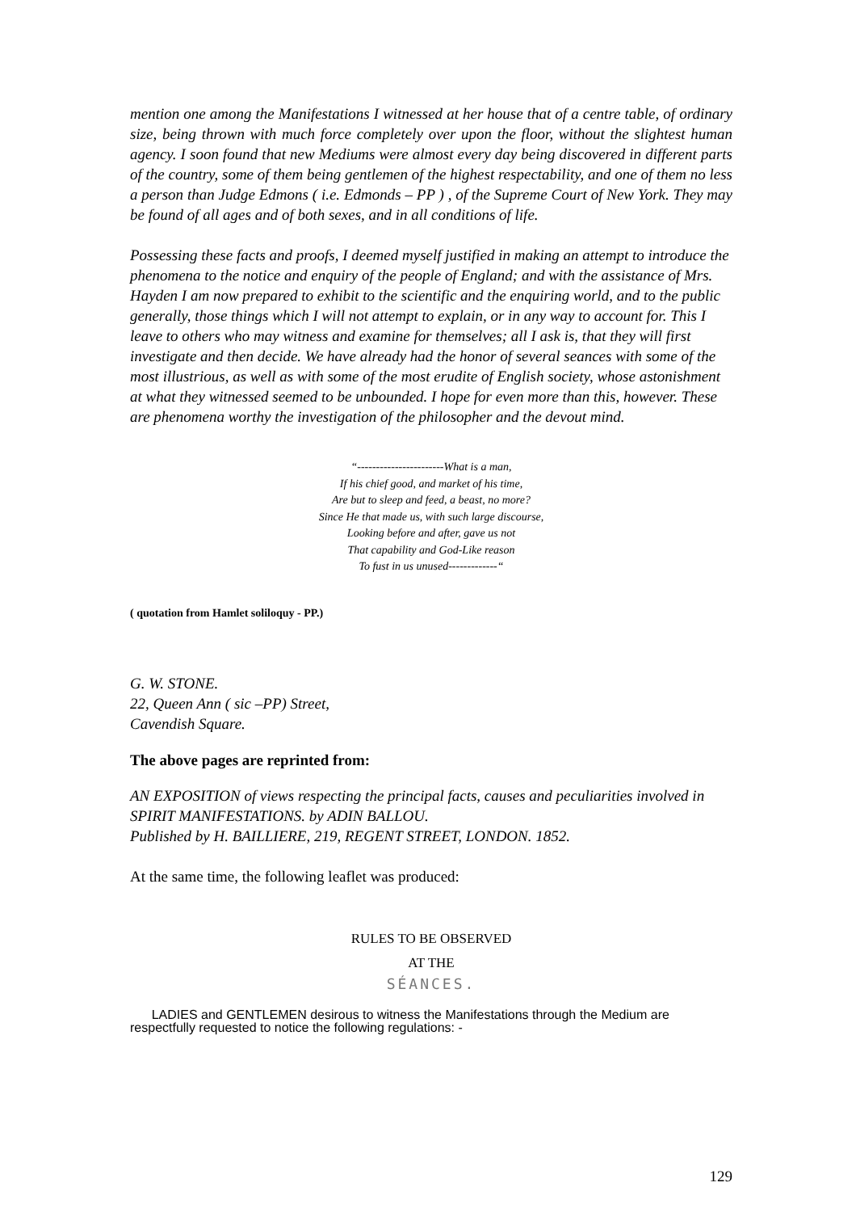mention one among the Manifestations I witnessed at her house that of a centre table, of ordinary size, being thrown with much force completely over upon the floor, without the slightest human agency. I soon found that new Mediums were almost every day being discovered in different parts of the country, some of them being gentlemen of the highest respectability, and one of them no less a person than Judge Edmons ( i.e. Edmonds – PP ) , of the Supreme Court of New York. They may be found of all ages and of both sexes, and in all conditions of life.
Possessing these facts and proofs, I deemed myself justified in making an attempt to introduce the phenomena to the notice and enquiry of the people of England; and with the assistance of Mrs. Hayden I am now prepared to exhibit to the scientific and the enquiring world, and to the public generally, those things which I will not attempt to explain, or in any way to account for. This I leave to others who may witness and examine for themselves; all I ask is, that they will first investigate and then decide. We have already had the honor of several seances with some of the most illustrious, as well as with some of the most erudite of English society, whose astonishment at what they witnessed seemed to be unbounded. I hope for even more than this, however. These are phenomena worthy the investigation of the philosopher and the devout mind.
“-----------------------What is a man,
If his chief good, and market of his time,
Are but to sleep and feed, a beast, no more?
Since He that made us, with such large discourse,
Looking before and after, gave us not
That capability and God-Like reason
To fust in us unused-------------“
( quotation from Hamlet soliloquy - PP.)
G. W. STONE.
22, Queen Ann ( sic –PP) Street,
Cavendish Square.
The above pages are reprinted from:
AN EXPOSITION of views respecting the principal facts, causes and peculiarities involved in SPIRIT MANIFESTATIONS. by ADIN BALLOU.
Published by H. BAILLIERE, 219, REGENT STREET, LONDON. 1852.
At the same time, the following leaflet was produced:
RULES TO BE OBSERVED
AT THE
SÉANCES.
LADIES and GENTLEMEN desirous to witness the Manifestations through the Medium are respectfully requested to notice the following regulations: -
129